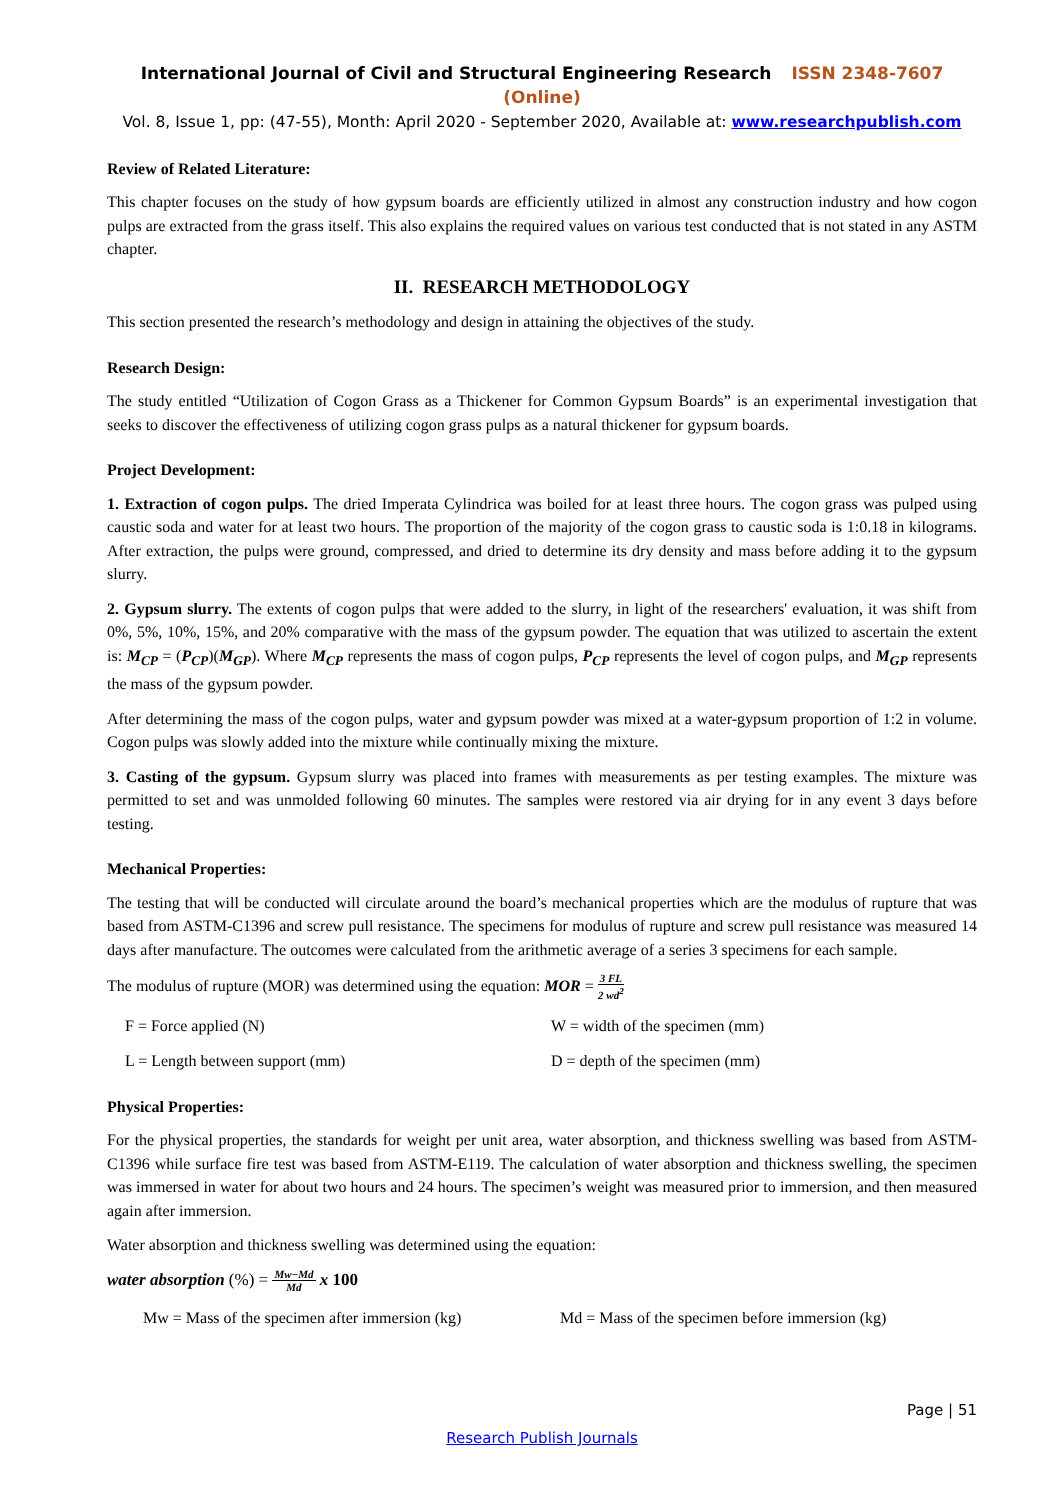International Journal of Civil and Structural Engineering Research ISSN 2348-7607 (Online)
Vol. 8, Issue 1, pp: (47-55), Month: April 2020 - September 2020, Available at: www.researchpublish.com
Review of Related Literature:
This chapter focuses on the study of how gypsum boards are efficiently utilized in almost any construction industry and how cogon pulps are extracted from the grass itself. This also explains the required values on various test conducted that is not stated in any ASTM chapter.
II. RESEARCH METHODOLOGY
This section presented the research’s methodology and design in attaining the objectives of the study.
Research Design:
The study entitled “Utilization of Cogon Grass as a Thickener for Common Gypsum Boards” is an experimental investigation that seeks to discover the effectiveness of utilizing cogon grass pulps as a natural thickener for gypsum boards.
Project Development:
1. Extraction of cogon pulps. The dried Imperata Cylindrica was boiled for at least three hours. The cogon grass was pulped using caustic soda and water for at least two hours. The proportion of the majority of the cogon grass to caustic soda is 1:0.18 in kilograms. After extraction, the pulps were ground, compressed, and dried to determine its dry density and mass before adding it to the gypsum slurry.
2. Gypsum slurry. The extents of cogon pulps that were added to the slurry, in light of the researchers' evaluation, it was shift from 0%, 5%, 10%, 15%, and 20% comparative with the mass of the gypsum powder. The equation that was utilized to ascertain the extent is: M<sub>CP</sub> = (P<sub>CP</sub>)(M<sub>GP</sub>). Where M<sub>CP</sub> represents the mass of cogon pulps, P<sub>CP</sub> represents the level of cogon pulps, and M<sub>GP</sub> represents the mass of the gypsum powder.
After determining the mass of the cogon pulps, water and gypsum powder was mixed at a water-gypsum proportion of 1:2 in volume. Cogon pulps was slowly added into the mixture while continually mixing the mixture.
3. Casting of the gypsum. Gypsum slurry was placed into frames with measurements as per testing examples. The mixture was permitted to set and was unmolded following 60 minutes. The samples were restored via air drying for in any event 3 days before testing.
Mechanical Properties:
The testing that will be conducted will circulate around the board’s mechanical properties which are the modulus of rupture that was based from ASTM-C1396 and screw pull resistance. The specimens for modulus of rupture and screw pull resistance was measured 14 days after manufacture. The outcomes were calculated from the arithmetic average of a series 3 specimens for each sample.
The modulus of rupture (MOR) was determined using the equation: MOR = 3 FL
2 wd<sup>2</sup>
F = Force applied (N) W = width of the specimen (mm)
L = Length between support (mm) D = depth of the specimen (mm)
Physical Properties:
For the physical properties, the standards for weight per unit area, water absorption, and thickness swelling was based from ASTM-C1396 while surface fire test was based from ASTM-E119. The calculation of water absorption and thickness swelling, the specimen was immersed in water for about two hours and 24 hours. The specimen’s weight was measured prior to immersion, and then measured again after immersion.
Water absorption and thickness swelling was determined using the equation:
water absorption (%) = Mw−Md
Md x 100
Mw = Mass of the specimen after immersion (kg) Md = Mass of the specimen before immersion (kg)
Page | 51
Research Publish Journals